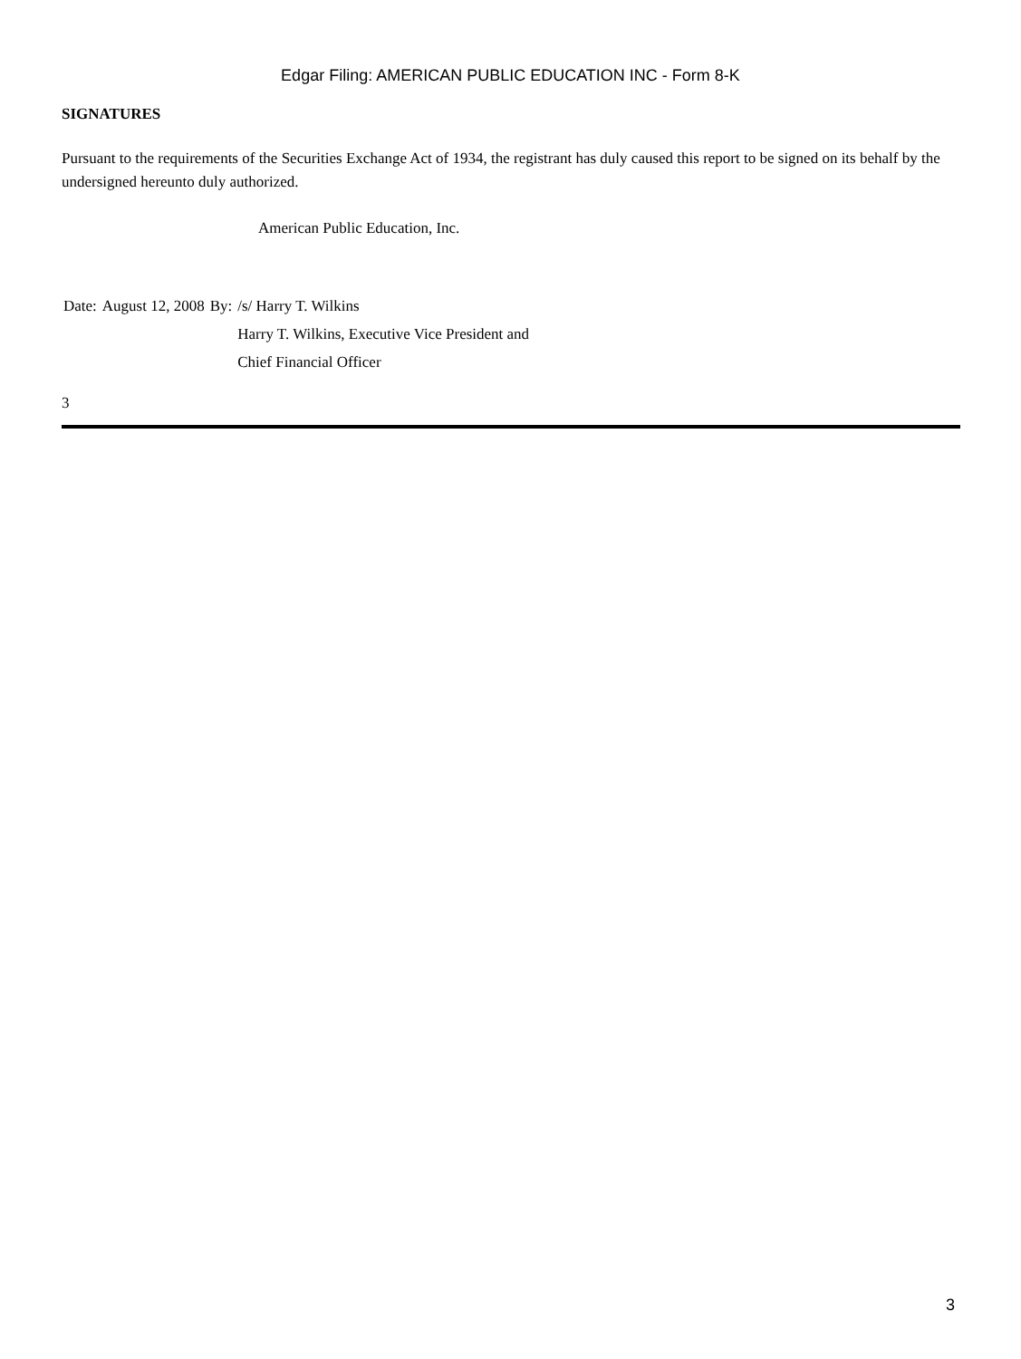Edgar Filing: AMERICAN PUBLIC EDUCATION INC - Form 8-K
SIGNATURES
Pursuant to the requirements of the Securities Exchange Act of 1934, the registrant has duly caused this report to be signed on its behalf by the undersigned hereunto duly authorized.
American Public Education, Inc.
| Date: | August 12, 2008 | By: | /s/ Harry T. Wilkins |
| | | | Harry T. Wilkins, Executive Vice President and |
| | | | Chief Financial Officer |
3
3